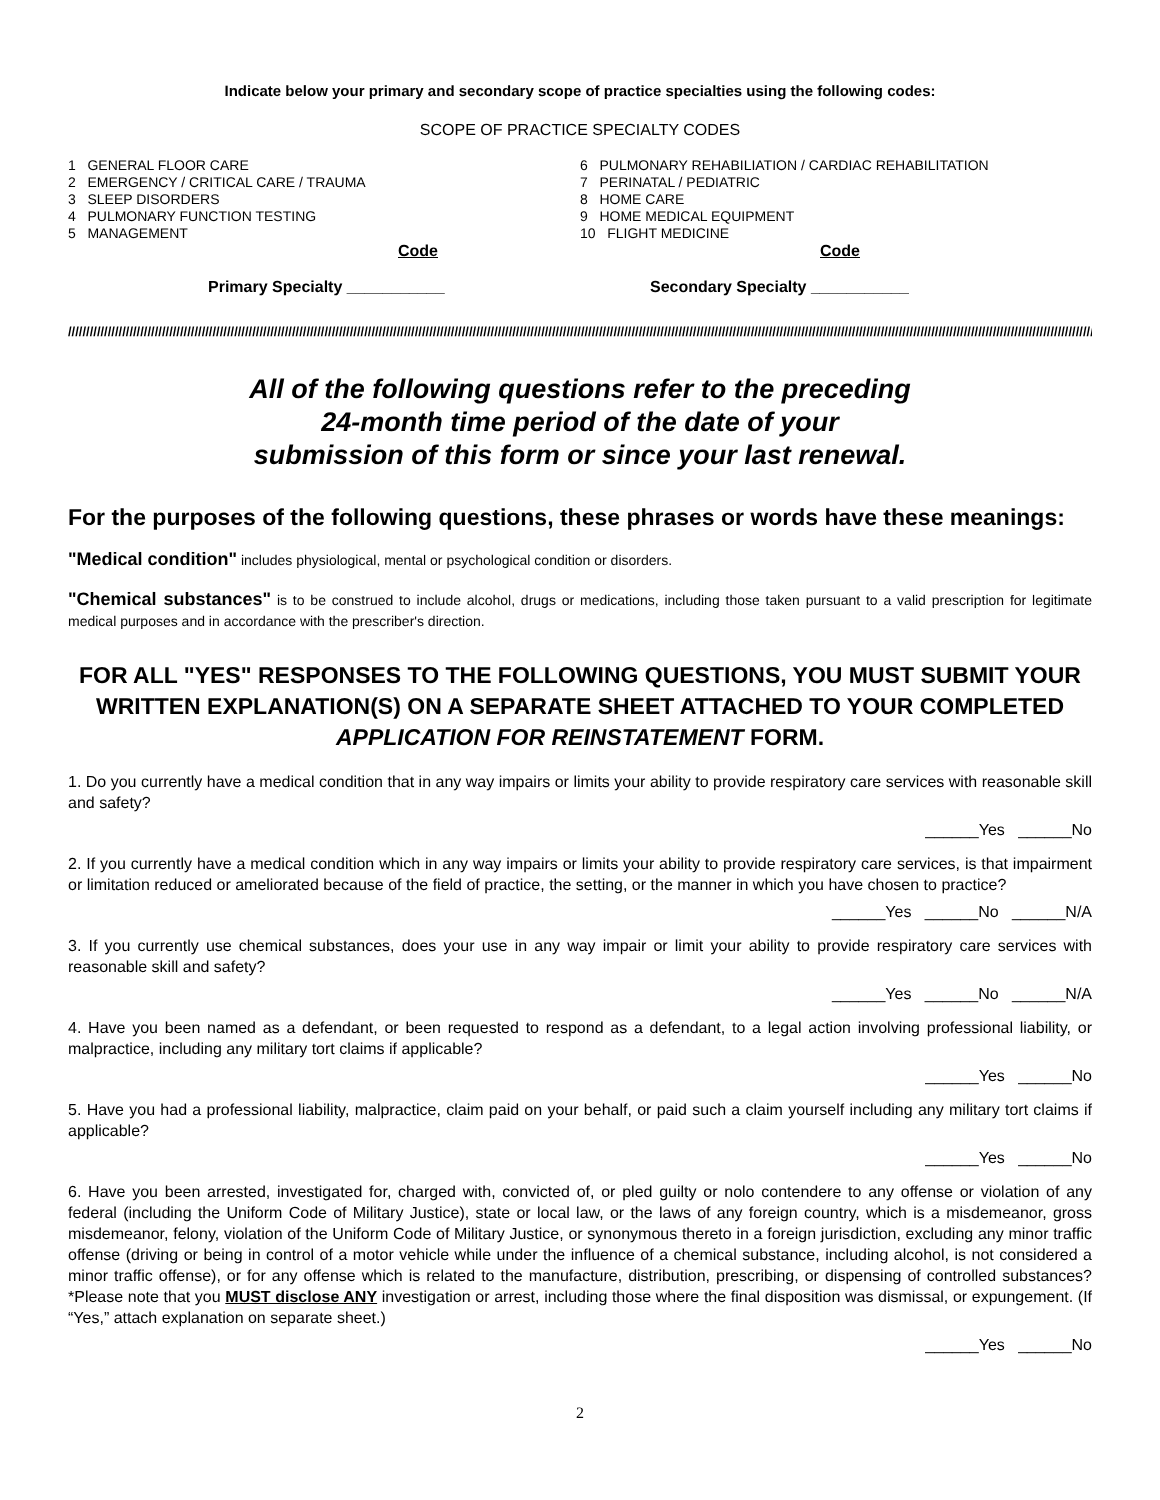Indicate below your primary and secondary scope of practice specialties using the following codes:
SCOPE OF PRACTICE SPECIALTY CODES
1 GENERAL FLOOR CARE
2 EMERGENCY / CRITICAL CARE / TRAUMA
3 SLEEP DISORDERS
4 PULMONARY FUNCTION TESTING
5 MANAGEMENT
Code
6 PULMONARY REHABILIATION / CARDIAC REHABILITATION
7 PERINATAL / PEDIATRIC
8 HOME CARE
9 HOME MEDICAL EQUIPMENT
10 FLIGHT MEDICINE
Code
Primary Specialty ___________ Secondary Specialty ___________
//////////////////////////////////////////////////////////////////////////////////////////////////////////////////////////////////////////////////////////////////////////////////////////////////////////////////////////////////////////////////////////////////////////////////////////////////////////////////////////////////////
All of the following questions refer to the preceding
24-month time period of the date of your
submission of this form or since your last renewal.
For the purposes of the following questions, these phrases or words have these meanings:
"Medical condition" includes physiological, mental or psychological condition or disorders.
"Chemical substances" is to be construed to include alcohol, drugs or medications, including those taken pursuant to a valid prescription for legitimate medical purposes and in accordance with the prescriber's direction.
FOR ALL "YES" RESPONSES TO THE FOLLOWING QUESTIONS, YOU MUST SUBMIT YOUR WRITTEN EXPLANATION(S) ON A SEPARATE SHEET ATTACHED TO YOUR COMPLETED APPLICATION FOR REINSTATEMENT FORM.
1. Do you currently have a medical condition that in any way impairs or limits your ability to provide respiratory care services with reasonable skill and safety?
______Yes ______No
2. If you currently have a medical condition which in any way impairs or limits your ability to provide respiratory care services, is that impairment or limitation reduced or ameliorated because of the field of practice, the setting, or the manner in which you have chosen to practice?
______Yes ______No ______N/A
3. If you currently use chemical substances, does your use in any way impair or limit your ability to provide respiratory care services with reasonable skill and safety?
______Yes ______No ______N/A
4. Have you been named as a defendant, or been requested to respond as a defendant, to a legal action involving professional liability, or malpractice, including any military tort claims if applicable?
______Yes ______No
5. Have you had a professional liability, malpractice, claim paid on your behalf, or paid such a claim yourself including any military tort claims if applicable?
______Yes ______No
6. Have you been arrested, investigated for, charged with, convicted of, or pled guilty or nolo contendere to any offense or violation of any federal (including the Uniform Code of Military Justice), state or local law, or the laws of any foreign country, which is a misdemeanor, gross misdemeanor, felony, violation of the Uniform Code of Military Justice, or synonymous thereto in a foreign jurisdiction, excluding any minor traffic offense (driving or being in control of a motor vehicle while under the influence of a chemical substance, including alcohol, is not considered a minor traffic offense), or for any offense which is related to the manufacture, distribution, prescribing, or dispensing of controlled substances? *Please note that you MUST disclose ANY investigation or arrest, including those where the final disposition was dismissal, or expungement. (If “Yes,” attach explanation on separate sheet.)
______Yes ______No
2